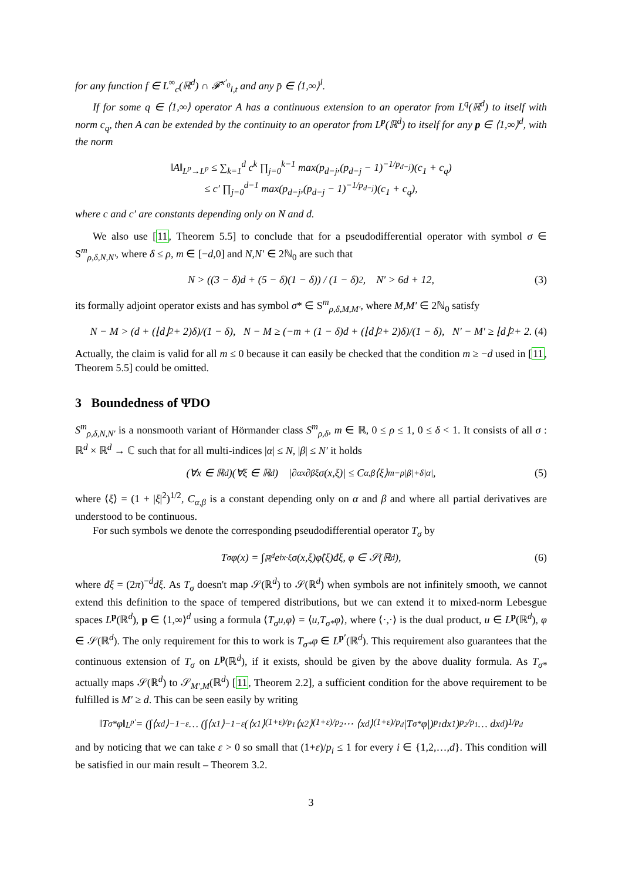for any function f ∈ L<sup>∞</sup><sub>c</sub>(ℝ<sup>d</sup>) ∩ 𝓕<sup>x′<sub>0</sub></sup><sub>l,t</sub> and any p̄ ∈ ⟨1,∞⟩<sup>l</sup>.
If for some q ∈ ⟨1,∞⟩ operator A has a continuous extension to an operator from L<sup>q</sup>(ℝ<sup>d</sup>) to itself with norm c<sub>q</sub>, then A can be extended by the continuity to an operator from L<sup>p</sup>(ℝ<sup>d</sup>) to itself for any p ∈ ⟨1,∞⟩<sup>d</sup>, with the norm
‖A‖<sub>L<sup>p</sup>→L<sup>p</sup></sub> ≤ ∑<sub>k=1</sub><sup>d</sup> c<sup>k</sup> ∏<sub>j=0</sub><sup>k−1</sup> max(p<sub>d−j</sub>,(p<sub>d−j</sub> − 1)<sup>−1/p<sub>d−j</sub></sup>)(c<sub>1</sub> + c<sub>q</sub>)
≤ c′ ∏<sub>j=0</sub><sup>d−1</sup> max(p<sub>d−j</sub>,(p<sub>d−j</sub> − 1)<sup>−1/p<sub>d−j</sub></sup>)(c<sub>1</sub> + c<sub>q</sub>),
where c and c′ are constants depending only on N and d.
We also use [11, Theorem 5.5] to conclude that for a pseudodifferential operator with symbol σ ∈ S<sup>m</sup><sub>ρ,δ,N,N′</sub>, where δ ≤ ρ, m ∈ [−d,0] and N,N′ ∈ 2ℕ<sub>0</sub> are such that
N > ((3 − δ)d + (5 − δ)(1 − δ)) / (1 − δ)<sup>2</sup>, N′ > 6d + 12, (3)
its formally adjoint operator exists and has symbol σ* ∈ S<sup>m</sup><sub>ρ,δ,M,M′</sub>, where M,M′ ∈ 2ℕ<sub>0</sub> satisfy
N − M > (d + (⌊d⌋<sub>2</sub> + 2)δ)/(1 − δ), N − M ≥ (−m + (1 − δ)d + (⌊d⌋<sub>2</sub> + 2)δ)/(1 − δ), N′ − M′ ≥ ⌊d⌋<sub>2</sub> + 2. (4)
Actually, the claim is valid for all m ≤ 0 because it can easily be checked that the condition m ≥ −d used in [11, Theorem 5.5] could be omitted.
3 Boundedness of ΨDO
S<sup>m</sup><sub>ρ,δ,N,N′</sub> is a nonsmooth variant of Hörmander class S<sup>m</sup><sub>ρ,δ</sub>, m ∈ ℝ, 0 ≤ ρ ≤ 1, 0 ≤ δ < 1. It consists of all σ : ℝ<sup>d</sup> × ℝ<sup>d</sup> → ℂ such that for all multi-indices |α| ≤ N, |β| ≤ N′ it holds
(∀x ∈ ℝ<sup>d</sup>)(∀ξ ∈ ℝ<sup>d</sup>) |∂<sup>α</sup><sub>x</sub>∂<sup>β</sup><sub>ξ</sub>σ(x,ξ)| ≤ C<sub>α,β</sub>⟨ξ⟩<sup>m−ρ|β|+δ|α|</sup>, (5)
where ⟨ξ⟩ = (1 + |ξ|<sup>2</sup>)<sup>1/2</sup>, C<sub>α,β</sub> is a constant depending only on α and β and where all partial derivatives are understood to be continuous.
For such symbols we denote the corresponding pseudodifferential operator T<sub>σ</sub> by
T<sub>σ</sub>φ(x) = ∫<sub>ℝ<sup>d</sup></sub> e<sup>ix·ξ</sup>σ(x,ξ)φ̂(ξ)đξ, φ ∈ 𝒮(ℝ<sup>d</sup>), (6)
where đξ = (2π)<sup>−d</sup>dξ. As T<sub>σ</sub> doesn't map 𝒮(ℝ<sup>d</sup>) to 𝒮(ℝ<sup>d</sup>) when symbols are not infinitely smooth, we cannot extend this definition to the space of tempered distributions, but we can extend it to mixed-norm Lebesgue spaces L<sup>p</sup>(ℝ<sup>d</sup>), p ∈ ⟨1,∞⟩<sup>d</sup> using a formula ⟨T<sub>σ</sub>u,φ⟩ = ⟨u,T<sub>σ*</sub>φ⟩, where ⟨·,·⟩ is the dual product, u ∈ L<sup>p</sup>(ℝ<sup>d</sup>), φ ∈ 𝒮(ℝ<sup>d</sup>). The only requirement for this to work is T<sub>σ*</sub>φ ∈ L<sup>p′</sup>(ℝ<sup>d</sup>). This requirement also guarantees that the continuous extension of T<sub>σ</sub> on L<sup>p</sup>(ℝ<sup>d</sup>), if it exists, should be given by the above duality formula. As T<sub>σ*</sub> actually maps 𝒮(ℝ<sup>d</sup>) to 𝒮<sub>M′,M</sub>(ℝ<sup>d</sup>) [11, Theorem 2.2], a sufficient condition for the above requirement to be fulfilled is M′ ≥ d. This can be seen easily by writing
‖T<sub>σ*</sub>φ‖<sub>L<sup>p′</sup></sub> = (∫⟨x<sub>d</sub>⟩<sup>−1−ε</sup> … (∫⟨x<sub>1</sub>⟩<sup>−1−ε</sup>(⟨x<sub>1</sub>⟩<sup>(1+ε)/p<sub>1</sub></sup>⟨x<sub>2</sub>⟩<sup>(1+ε)/p<sub>2</sub></sup> ⋯ ⟨x<sub>d</sub>⟩<sup>(1+ε)/p<sub>d</sub></sup>|T<sub>σ*</sub>φ|)<sup>p<sub>1</sub></sup> dx<sub>1</sub>)<sup>p<sub>2</sub>/p<sub>1</sub></sup> … dx<sub>d</sub>)<sup>1/p<sub>d</sub></sup>
and by noticing that we can take ε > 0 so small that (1+ε)/p<sub>i</sub> ≤ 1 for every i ∈ {1,2,…,d}. This condition will be satisfied in our main result – Theorem 3.2.
3